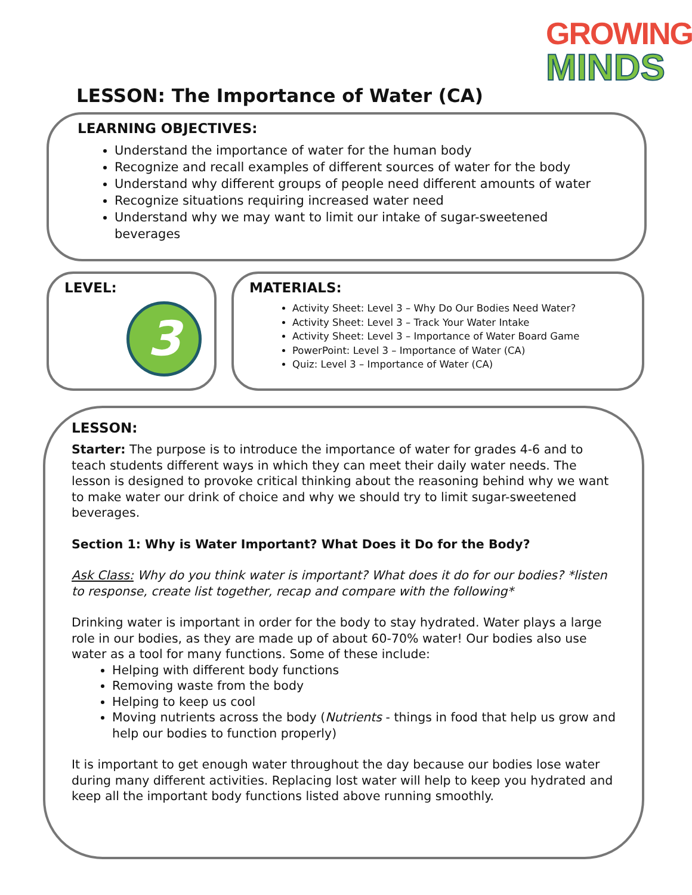GROWING
MINDS
LESSON: The Importance of Water (CA)
LEARNING OBJECTIVES:
Understand the importance of water for the human body
Recognize and recall examples of different sources of water for the body
Understand why different groups of people need different amounts of water
Recognize situations requiring increased water need
Understand why we may want to limit our intake of sugar-sweetened beverages
LEVEL:
3
MATERIALS:
Activity Sheet: Level 3 – Why Do Our Bodies Need Water?
Activity Sheet: Level 3 – Track Your Water Intake
Activity Sheet: Level 3 – Importance of Water Board Game
PowerPoint: Level 3 – Importance of Water (CA)
Quiz: Level 3 – Importance of Water (CA)
LESSON:
Starter: The purpose is to introduce the importance of water for grades 4-6 and to teach students different ways in which they can meet their daily water needs. The lesson is designed to provoke critical thinking about the reasoning behind why we want to make water our drink of choice and why we should try to limit sugar-sweetened beverages.
Section 1: Why is Water Important? What Does it Do for the Body?
Ask Class: Why do you think water is important? What does it do for our bodies? *listen to response, create list together, recap and compare with the following*
Drinking water is important in order for the body to stay hydrated. Water plays a large role in our bodies, as they are made up of about 60-70% water! Our bodies also use water as a tool for many functions. Some of these include:
Helping with different body functions
Removing waste from the body
Helping to keep us cool
Moving nutrients across the body (Nutrients - things in food that help us grow and help our bodies to function properly)
It is important to get enough water throughout the day because our bodies lose water during many different activities. Replacing lost water will help to keep you hydrated and keep all the important body functions listed above running smoothly.